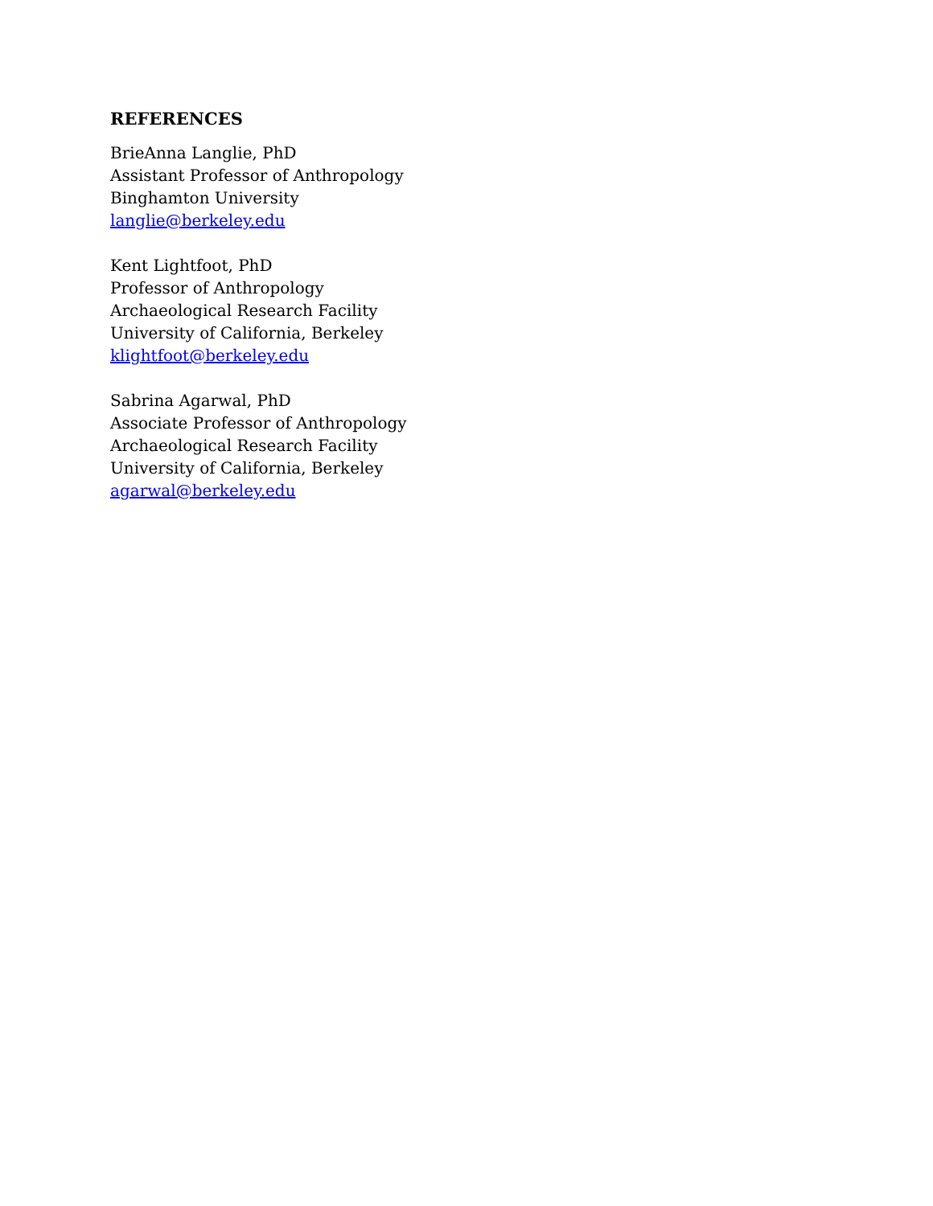REFERENCES
BrieAnna Langlie, PhD
Assistant Professor of Anthropology
Binghamton University
langlie@berkeley.edu
Kent Lightfoot, PhD
Professor of Anthropology
Archaeological Research Facility
University of California, Berkeley
klightfoot@berkeley.edu
Sabrina Agarwal, PhD
Associate Professor of Anthropology
Archaeological Research Facility
University of California, Berkeley
agarwal@berkeley.edu